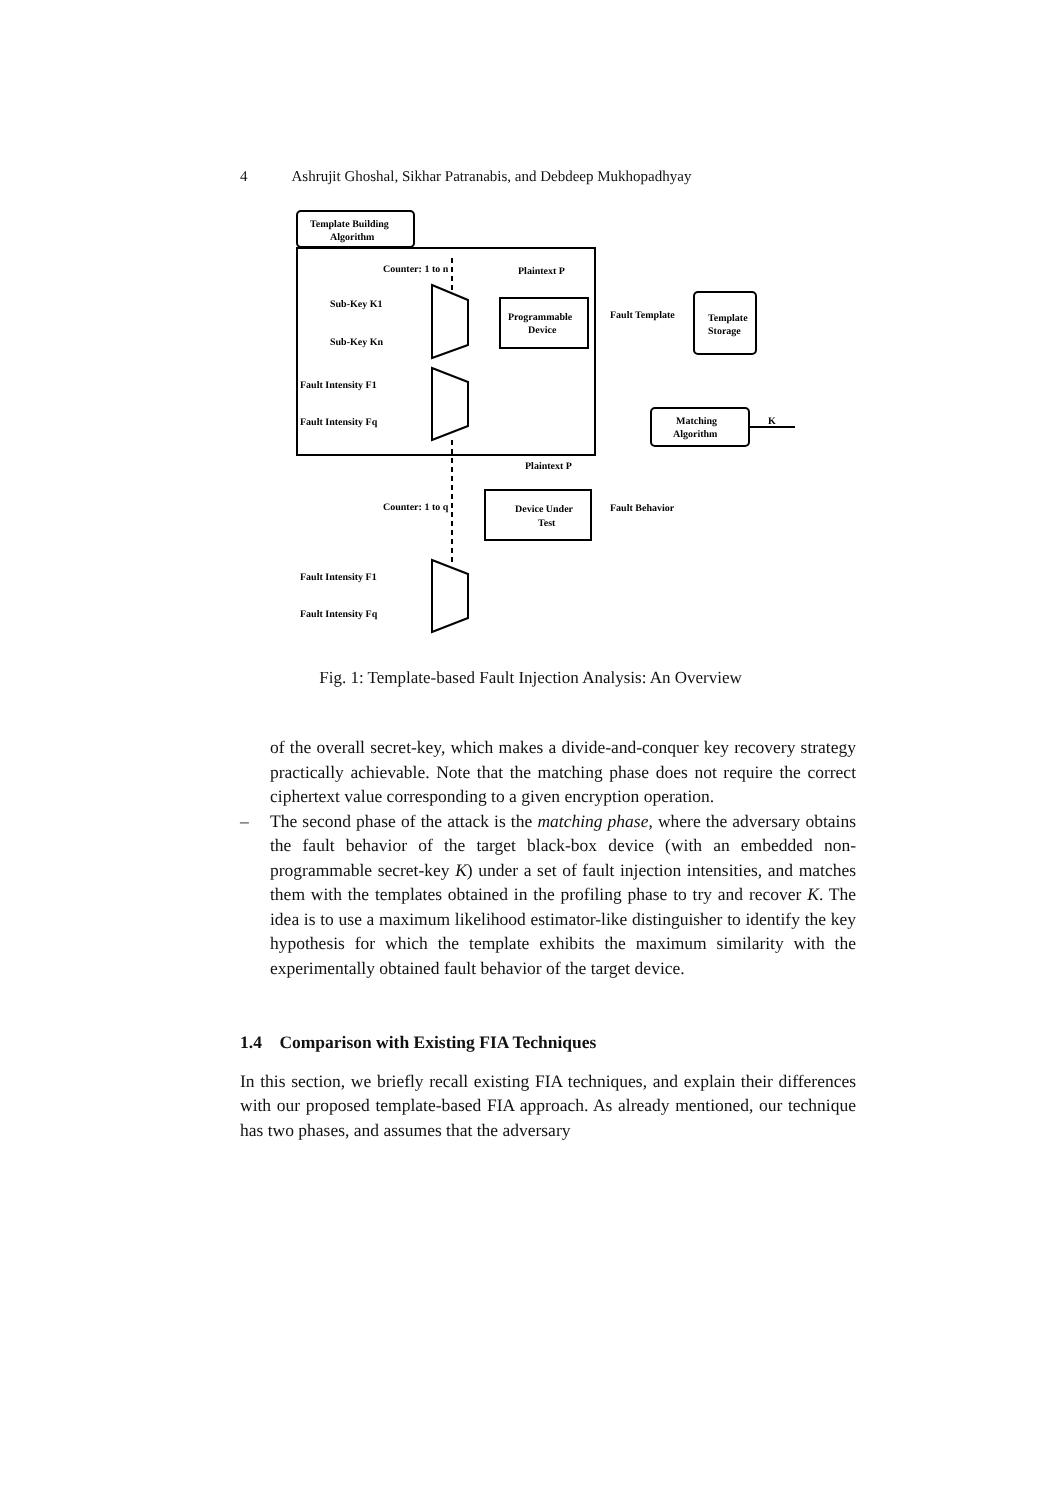4 Ashrujit Ghoshal, Sikhar Patranabis, and Debdeep Mukhopadhyay
Template Building
Algorithm
Counter: 1 to n
Plaintext P
Sub-Key K1
Sub-Key Kn
Programmable
Device
Fault Intensity F1
Fault Intensity Fq
Fault Template
Template
Storage
Matching
Algorithm
K
Plaintext P
Counter: 1 to q
Device Under
Test
Fault Behavior
Fault Intensity F1
Fault Intensity Fq
Fig. 1: Template-based Fault Injection Analysis: An Overview
of the overall secret-key, which makes a divide-and-conquer key recovery strategy practically achievable. Note that the matching phase does not require the correct ciphertext value corresponding to a given encryption operation.
– The second phase of the attack is the matching phase, where the adversary obtains the fault behavior of the target black-box device (with an embedded non-programmable secret-key K) under a set of fault injection intensities, and matches them with the templates obtained in the profiling phase to try and recover K. The idea is to use a maximum likelihood estimator-like distinguisher to identify the key hypothesis for which the template exhibits the maximum similarity with the experimentally obtained fault behavior of the target device.
1.4 Comparison with Existing FIA Techniques
In this section, we briefly recall existing FIA techniques, and explain their differences with our proposed template-based FIA approach. As already mentioned, our technique has two phases, and assumes that the adversary